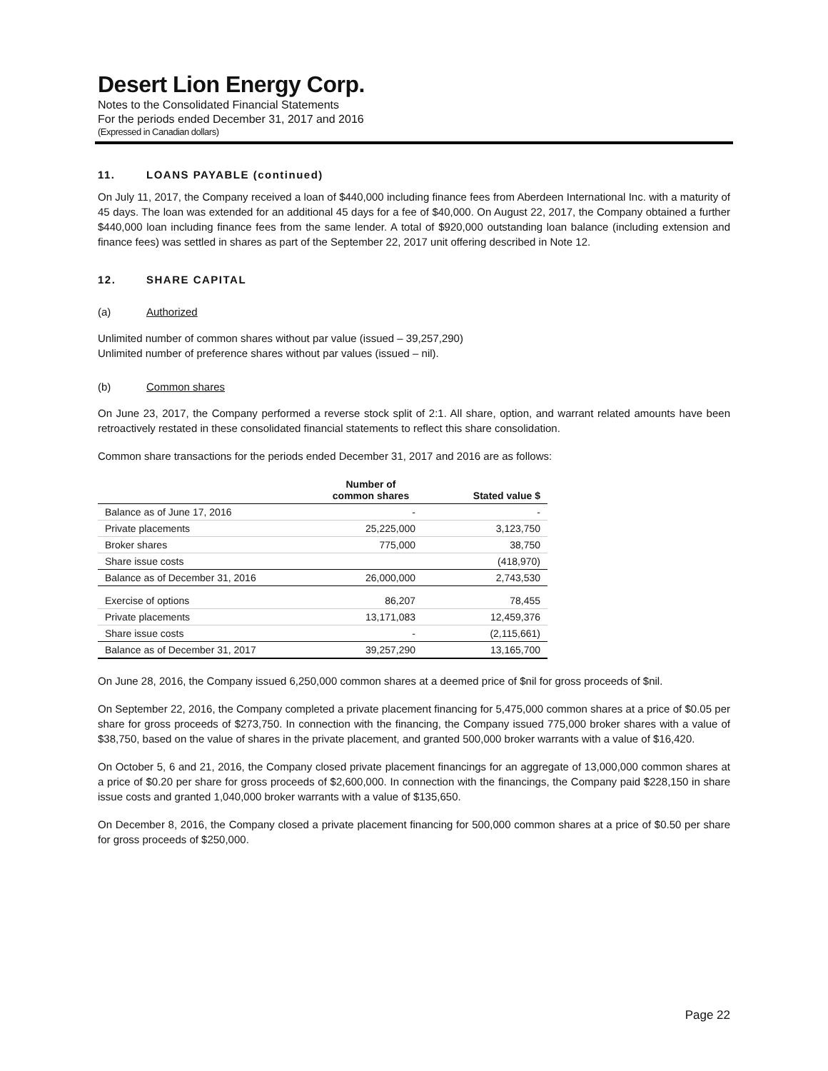Desert Lion Energy Corp.
Notes to the Consolidated Financial Statements
For the periods ended December 31, 2017 and 2016
(Expressed in Canadian dollars)
11. LOANS PAYABLE (continued)
On July 11, 2017, the Company received a loan of $440,000 including finance fees from Aberdeen International Inc. with a maturity of 45 days. The loan was extended for an additional 45 days for a fee of $40,000. On August 22, 2017, the Company obtained a further $440,000 loan including finance fees from the same lender. A total of $920,000 outstanding loan balance (including extension and finance fees) was settled in shares as part of the September 22, 2017 unit offering described in Note 12.
12. SHARE CAPITAL
(a) Authorized
Unlimited number of common shares without par value (issued – 39,257,290)
Unlimited number of preference shares without par values (issued – nil).
(b) Common shares
On June 23, 2017, the Company performed a reverse stock split of 2:1. All share, option, and warrant related amounts have been retroactively restated in these consolidated financial statements to reflect this share consolidation.
Common share transactions for the periods ended December 31, 2017 and 2016 are as follows:
| | Number of common shares | Stated value $ |
| --- | --- | --- |
| Balance as of June 17, 2016 | - | - |
| Private placements | 25,225,000 | 3,123,750 |
| Broker shares | 775,000 | 38,750 |
| Share issue costs | | (418,970) |
| Balance as of December 31, 2016 | 26,000,000 | 2,743,530 |
| Exercise of options | 86,207 | 78,455 |
| Private placements | 13,171,083 | 12,459,376 |
| Share issue costs | - | (2,115,661) |
| Balance as of December 31, 2017 | 39,257,290 | 13,165,700 |
On June 28, 2016, the Company issued 6,250,000 common shares at a deemed price of $nil for gross proceeds of $nil.
On September 22, 2016, the Company completed a private placement financing for 5,475,000 common shares at a price of $0.05 per share for gross proceeds of $273,750. In connection with the financing, the Company issued 775,000 broker shares with a value of $38,750, based on the value of shares in the private placement, and granted 500,000 broker warrants with a value of $16,420.
On October 5, 6 and 21, 2016, the Company closed private placement financings for an aggregate of 13,000,000 common shares at a price of $0.20 per share for gross proceeds of $2,600,000. In connection with the financings, the Company paid $228,150 in share issue costs and granted 1,040,000 broker warrants with a value of $135,650.
On December 8, 2016, the Company closed a private placement financing for 500,000 common shares at a price of $0.50 per share for gross proceeds of $250,000.
Page 22